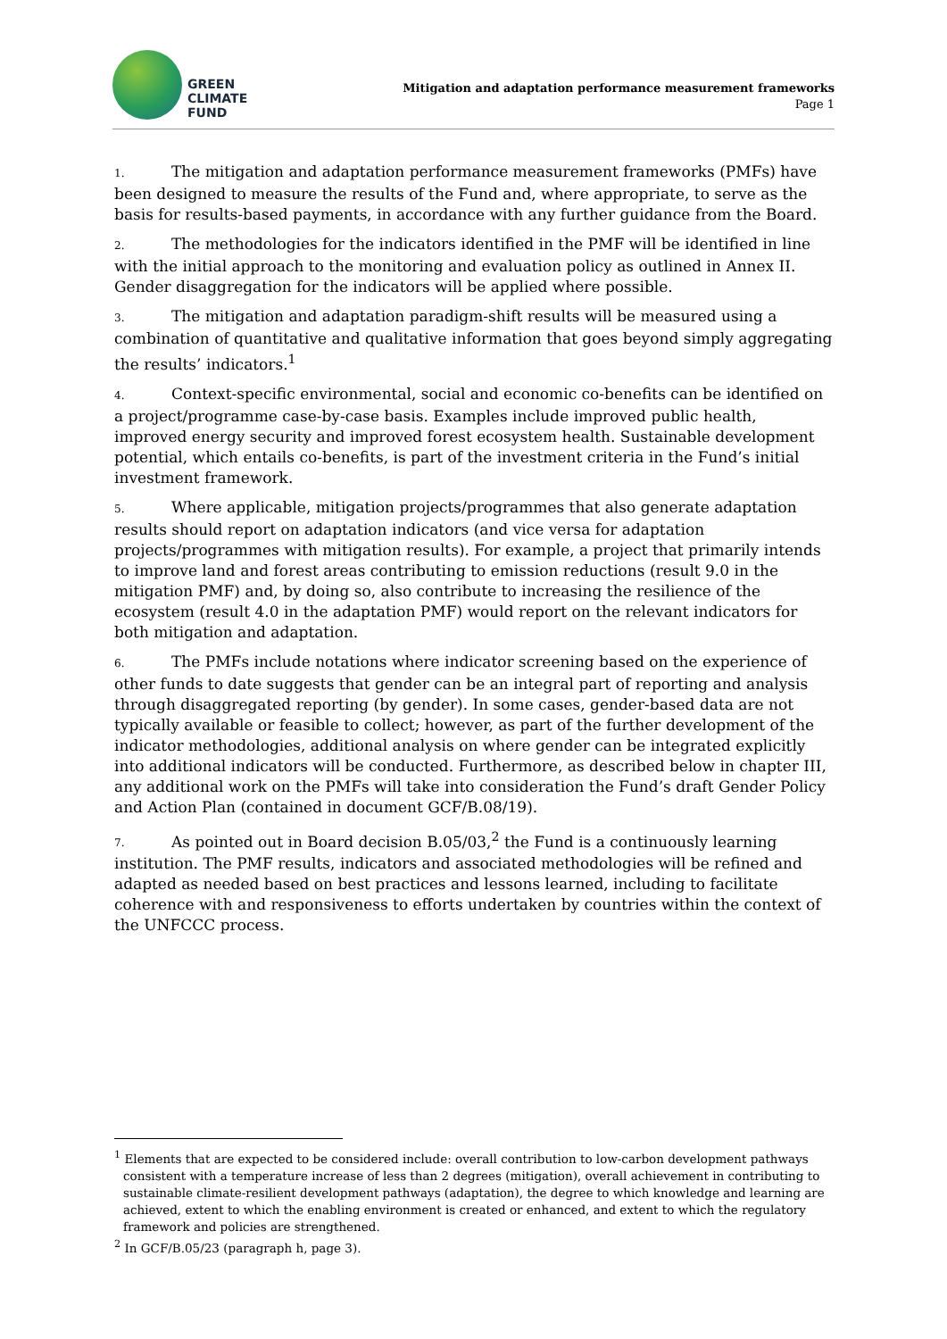GREEN
CLIMATE
FUND
Mitigation and adaptation performance measurement frameworks
Page 1
1. The mitigation and adaptation performance measurement frameworks (PMFs) have been designed to measure the results of the Fund and, where appropriate, to serve as the basis for results-based payments, in accordance with any further guidance from the Board.
2. The methodologies for the indicators identified in the PMF will be identified in line with the initial approach to the monitoring and evaluation policy as outlined in Annex II. Gender disaggregation for the indicators will be applied where possible.
3. The mitigation and adaptation paradigm-shift results will be measured using a combination of quantitative and qualitative information that goes beyond simply aggregating the results’ indicators.<sup>1</sup>
4. Context-specific environmental, social and economic co-benefits can be identified on a project/programme case-by-case basis. Examples include improved public health, improved energy security and improved forest ecosystem health. Sustainable development potential, which entails co-benefits, is part of the investment criteria in the Fund’s initial investment framework.
5. Where applicable, mitigation projects/programmes that also generate adaptation results should report on adaptation indicators (and vice versa for adaptation projects/programmes with mitigation results). For example, a project that primarily intends to improve land and forest areas contributing to emission reductions (result 9.0 in the mitigation PMF) and, by doing so, also contribute to increasing the resilience of the ecosystem (result 4.0 in the adaptation PMF) would report on the relevant indicators for both mitigation and adaptation.
6. The PMFs include notations where indicator screening based on the experience of other funds to date suggests that gender can be an integral part of reporting and analysis through disaggregated reporting (by gender). In some cases, gender-based data are not typically available or feasible to collect; however, as part of the further development of the indicator methodologies, additional analysis on where gender can be integrated explicitly into additional indicators will be conducted. Furthermore, as described below in chapter III, any additional work on the PMFs will take into consideration the Fund’s draft Gender Policy and Action Plan (contained in document GCF/B.08/19).
7. As pointed out in Board decision B.05/03,<sup>2</sup> the Fund is a continuously learning institution. The PMF results, indicators and associated methodologies will be refined and adapted as needed based on best practices and lessons learned, including to facilitate coherence with and responsiveness to efforts undertaken by countries within the context of the UNFCCC process.
<sup>1</sup> Elements that are expected to be considered include: overall contribution to low-carbon development pathways consistent with a temperature increase of less than 2 degrees (mitigation), overall achievement in contributing to sustainable climate-resilient development pathways (adaptation), the degree to which knowledge and learning are achieved, extent to which the enabling environment is created or enhanced, and extent to which the regulatory framework and policies are strengthened.
<sup>2</sup> In GCF/B.05/23 (paragraph h, page 3).